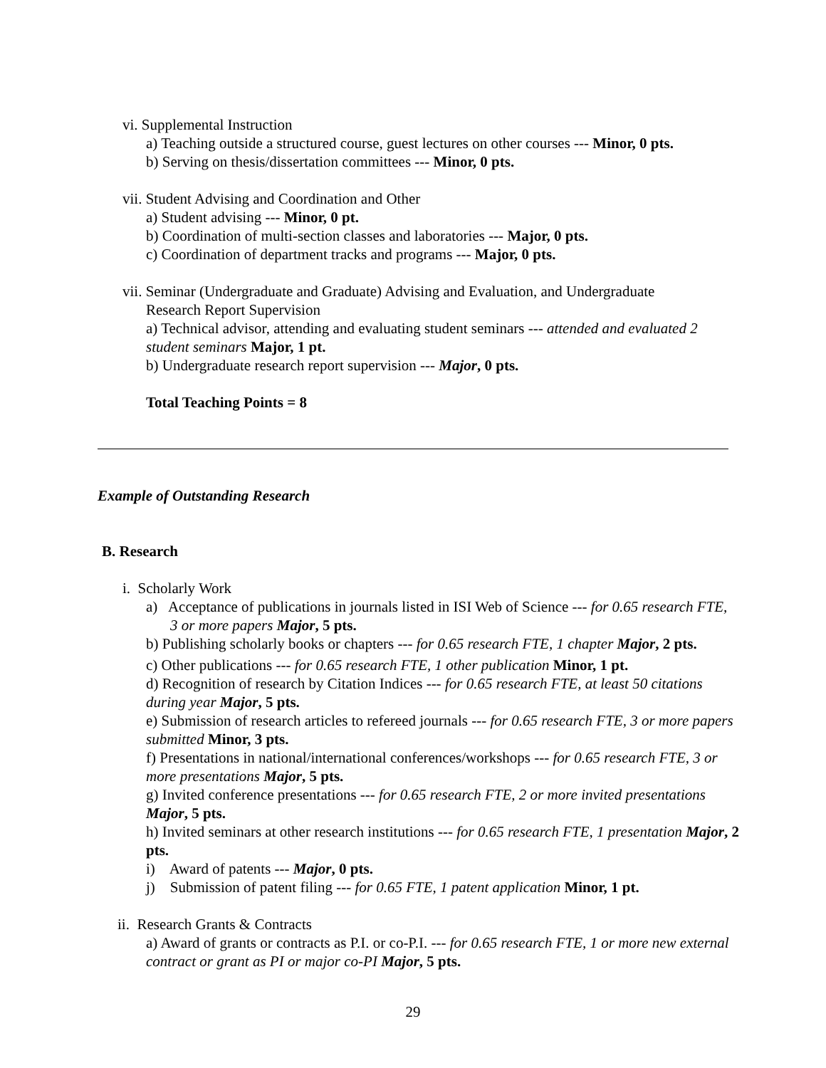vi. Supplemental Instruction
a) Teaching outside a structured course, guest lectures on other courses --- Minor, 0 pts.
b) Serving on thesis/dissertation committees --- Minor, 0 pts.
vii. Student Advising and Coordination and Other
a) Student advising --- Minor, 0 pt.
b) Coordination of multi-section classes and laboratories --- Major, 0 pts.
c) Coordination of department tracks and programs --- Major, 0 pts.
vii. Seminar (Undergraduate and Graduate) Advising and Evaluation, and Undergraduate
Research Report Supervision
a) Technical advisor, attending and evaluating student seminars --- attended and evaluated 2 student seminars Major, 1 pt.
b) Undergraduate research report supervision --- Major, 0 pts.
Total Teaching Points = 8
Example of Outstanding Research
B. Research
i. Scholarly Work
a) Acceptance of publications in journals listed in ISI Web of Science --- for 0.65 research FTE, 3 or more papers Major, 5 pts.
b) Publishing scholarly books or chapters --- for 0.65 research FTE, 1 chapter Major, 2 pts.
c) Other publications --- for 0.65 research FTE, 1 other publication Minor, 1 pt.
d) Recognition of research by Citation Indices --- for 0.65 research FTE, at least 50 citations during year Major, 5 pts.
e) Submission of research articles to refereed journals --- for 0.65 research FTE, 3 or more papers submitted Minor, 3 pts.
f) Presentations in national/international conferences/workshops --- for 0.65 research FTE, 3 or more presentations Major, 5 pts.
g) Invited conference presentations --- for 0.65 research FTE, 2 or more invited presentations Major, 5 pts.
h) Invited seminars at other research institutions --- for 0.65 research FTE, 1 presentation Major, 2 pts.
i) Award of patents --- Major, 0 pts.
j) Submission of patent filing --- for 0.65 FTE, 1 patent application Minor, 1 pt.
ii. Research Grants & Contracts
a) Award of grants or contracts as P.I. or co-P.I. --- for 0.65 research FTE, 1 or more new external contract or grant as PI or major co-PI Major, 5 pts.
29